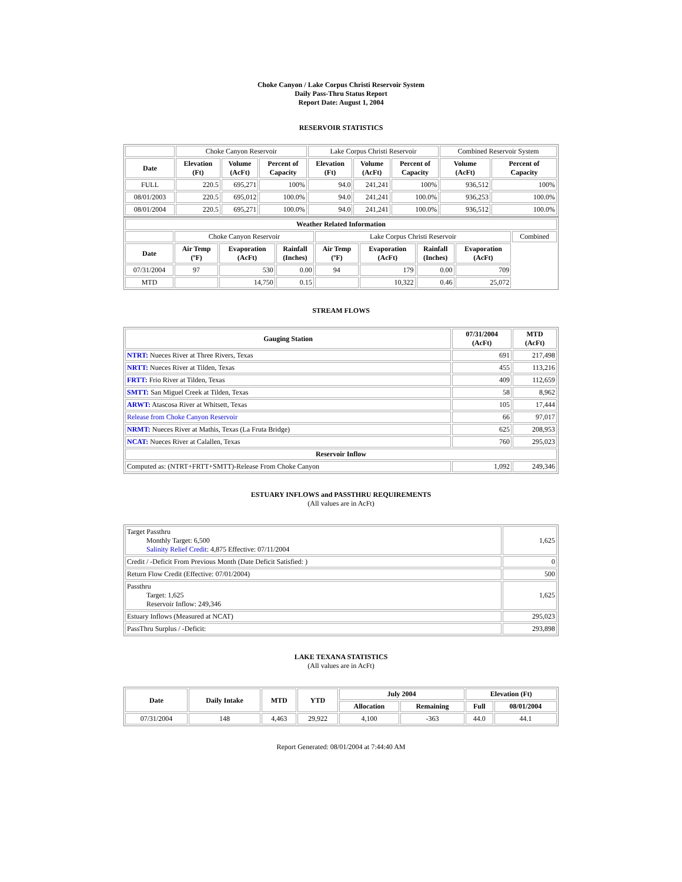Choke Canyon / Lake Corpus Christi Reservoir System
Daily Pass-Thru Status Report
Report Date: August 1, 2004
RESERVOIR STATISTICS
| | Choke Canyon Reservoir | | | Lake Corpus Christi Reservoir | | | Combined Reservoir System | |
| Date | Elevation (Ft) | Volume (AcFt) | Percent of Capacity | Elevation (Ft) | Volume (AcFt) | Percent of Capacity | Volume (AcFt) | Percent of Capacity |
| FULL | 220.5 | 695,271 | 100% | 94.0 | 241,241 | 100% | 936,512 | 100% |
| 08/01/2003 | 220.5 | 695,012 | 100.0% | 94.0 | 241,241 | 100.0% | 936,253 | 100.0% |
| 08/01/2004 | 220.5 | 695,271 | 100.0% | 94.0 | 241,241 | 100.0% | 936,512 | 100.0% |
| Weather Related Information | | | | | | | | |
| --- | --- | --- | --- | --- | --- | --- | --- | --- |
| | Choke Canyon Reservoir | | | Lake Corpus Christi Reservoir | | | | Combined |
| Date | Air Temp (ºF) | Evaporation (AcFt) | Rainfall (Inches) | Air Temp (ºF) | Evaporation (AcFt) | Rainfall (Inches) | Evaporation (AcFt) | |
| 07/31/2004 | 97 | 530 | 0.00 | 94 | 179 | 0.00 | 709 | |
| MTD | | 14,750 | 0.15 | | 10,322 | 0.46 | 25,072 | |
STREAM FLOWS
| Gauging Station | 07/31/2004 (AcFt) | MTD (AcFt) |
| --- | --- | --- |
| NTRT: Nueces River at Three Rivers, Texas | 691 | 217,498 |
| NRTT: Nueces River at Tilden, Texas | 455 | 113,216 |
| FRTT: Frio River at Tilden, Texas | 409 | 112,659 |
| SMTT: San Miguel Creek at Tilden, Texas | 58 | 8,962 |
| ARWT: Atascosa River at Whitsett, Texas | 105 | 17,444 |
| Release from Choke Canyon Reservoir | 66 | 97,017 |
| NRMT: Nueces River at Mathis, Texas (La Fruta Bridge) | 625 | 208,953 |
| NCAT: Nueces River at Calallen, Texas | 760 | 295,023 |
| Reservoir Inflow | | |
| Computed as: (NTRT+FRTT+SMTT)-Release From Choke Canyon | 1,092 | 249,346 |
ESTUARY INFLOWS and PASSTHRU REQUIREMENTS
(All values are in AcFt)
| Target Passthru Monthly Target: 6,500 Salinity Relief Credit : 4,875 Effective: 07/11/2004 | 1,625 |
| Credit / -Deficit From Previous Month (Date Deficit Satisfied: ) | 0 |
| Return Flow Credit (Effective: 07/01/2004) | 500 |
| Passthru Target: 1,625 Reservoir Inflow: 249,346 | 1,625 |
| Estuary Inflows (Measured at NCAT) | 295,023 |
| PassThru Surplus / -Deficit: | 293,898 |
LAKE TEXANA STATISTICS
(All values are in AcFt)
| Date | Daily Intake | MTD | YTD | July 2004 | | Elevation (Ft) | |
| --- | --- | --- | --- | --- | --- | --- | --- |
| | | | | Allocation | Remaining | Full | 08/01/2004 |
| 07/31/2004 | 148 | 4,463 | 29,922 | 4,100 | -363 | 44.0 | 44.1 |
Report Generated: 08/01/2004 at 7:44:40 AM